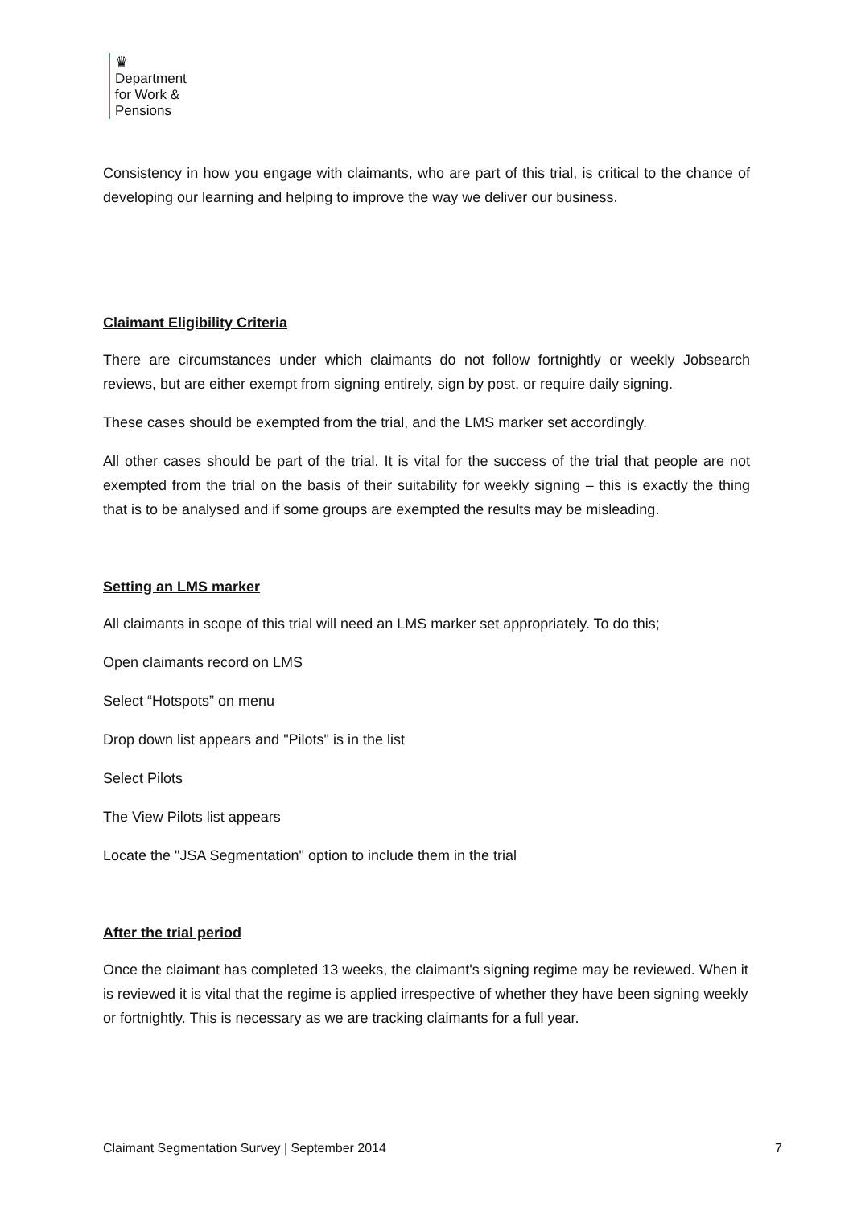♛
Department
for Work &
Pensions
Consistency in how you engage with claimants, who are part of this trial, is critical to the chance of developing our learning and helping to improve the way we deliver our business.
Claimant Eligibility Criteria
There are circumstances under which claimants do not follow fortnightly or weekly Jobsearch reviews, but are either exempt from signing entirely, sign by post, or require daily signing.
These cases should be exempted from the trial, and the LMS marker set accordingly.
All other cases should be part of the trial. It is vital for the success of the trial that people are not exempted from the trial on the basis of their suitability for weekly signing – this is exactly the thing that is to be analysed and if some groups are exempted the results may be misleading.
Setting an LMS marker
All claimants in scope of this trial will need an LMS marker set appropriately. To do this;
Open claimants record on LMS
Select “Hotspots” on menu
Drop down list appears and "Pilots" is in the list
Select Pilots
The View Pilots list appears
Locate the "JSA Segmentation" option to include them in the trial
After the trial period
Once the claimant has completed 13 weeks, the claimant's signing regime may be reviewed. When it is reviewed it is vital that the regime is applied irrespective of whether they have been signing weekly or fortnightly. This is necessary as we are tracking claimants for a full year.
Claimant Segmentation Survey | September 2014 7